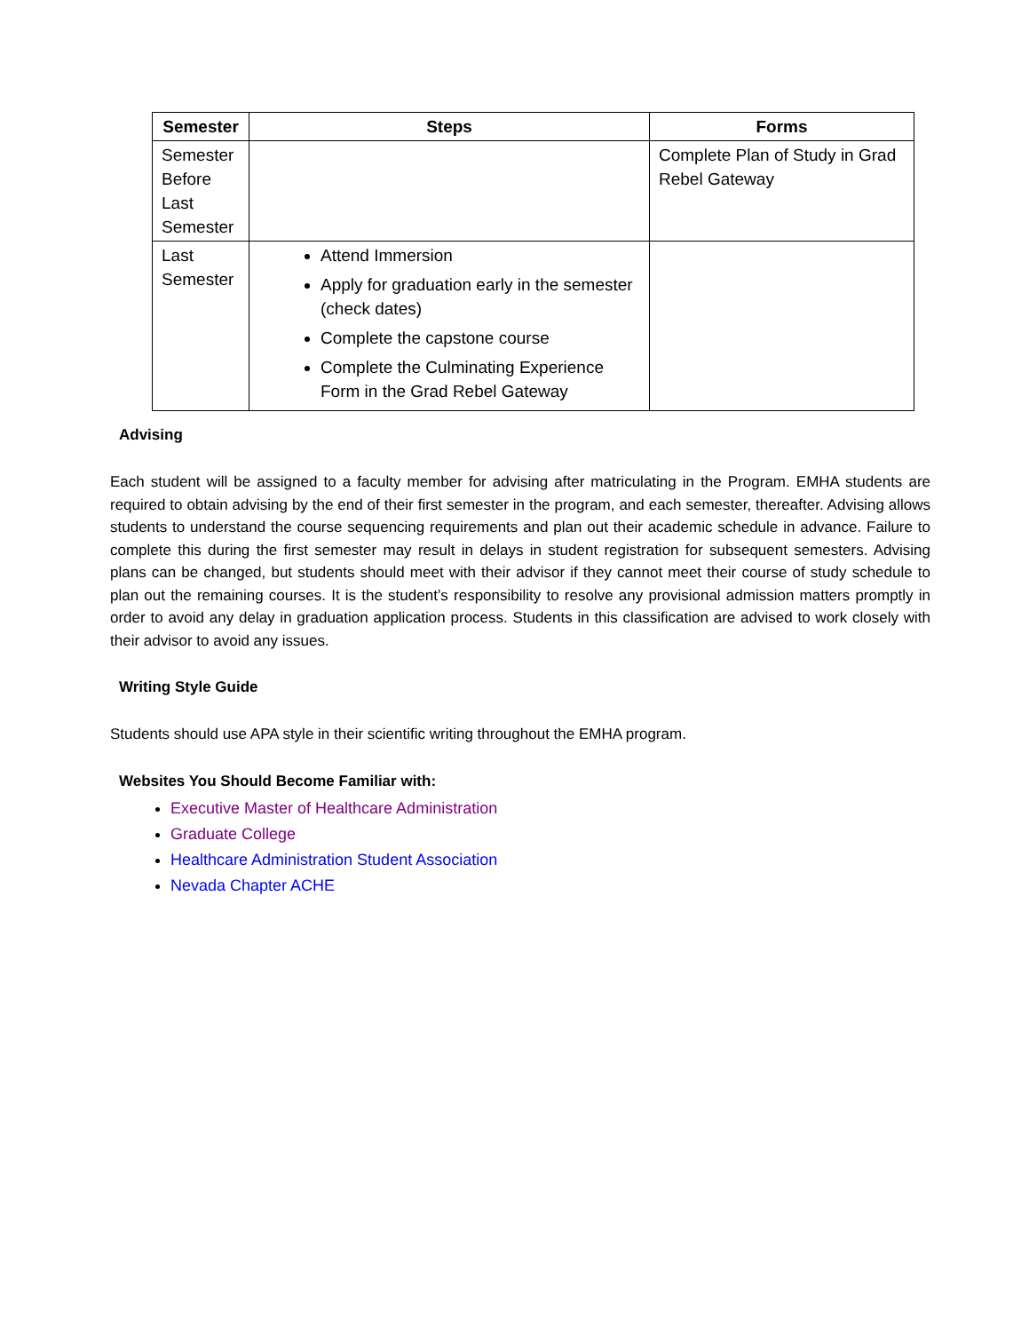| Semester | Steps | Forms |
| --- | --- | --- |
| Semester Before Last Semester | | Complete Plan of Study in Grad Rebel Gateway |
| Last Semester | Attend Immersion Apply for graduation early in the semester (check dates) Complete the capstone course Complete the Culminating Experience Form in the Grad Rebel Gateway | |
Advising
Each student will be assigned to a faculty member for advising after matriculating in the Program. EMHA students are required to obtain advising by the end of their first semester in the program, and each semester, thereafter. Advising allows students to understand the course sequencing requirements and plan out their academic schedule in advance. Failure to complete this during the first semester may result in delays in student registration for subsequent semesters. Advising plans can be changed, but students should meet with their advisor if they cannot meet their course of study schedule to plan out the remaining courses. It is the student’s responsibility to resolve any provisional admission matters promptly in order to avoid any delay in graduation application process. Students in this classification are advised to work closely with their advisor to avoid any issues.
Writing Style Guide
Students should use APA style in their scientific writing throughout the EMHA program.
Websites You Should Become Familiar with:
Executive Master of Healthcare Administration
Graduate College
Healthcare Administration Student Association
Nevada Chapter ACHE